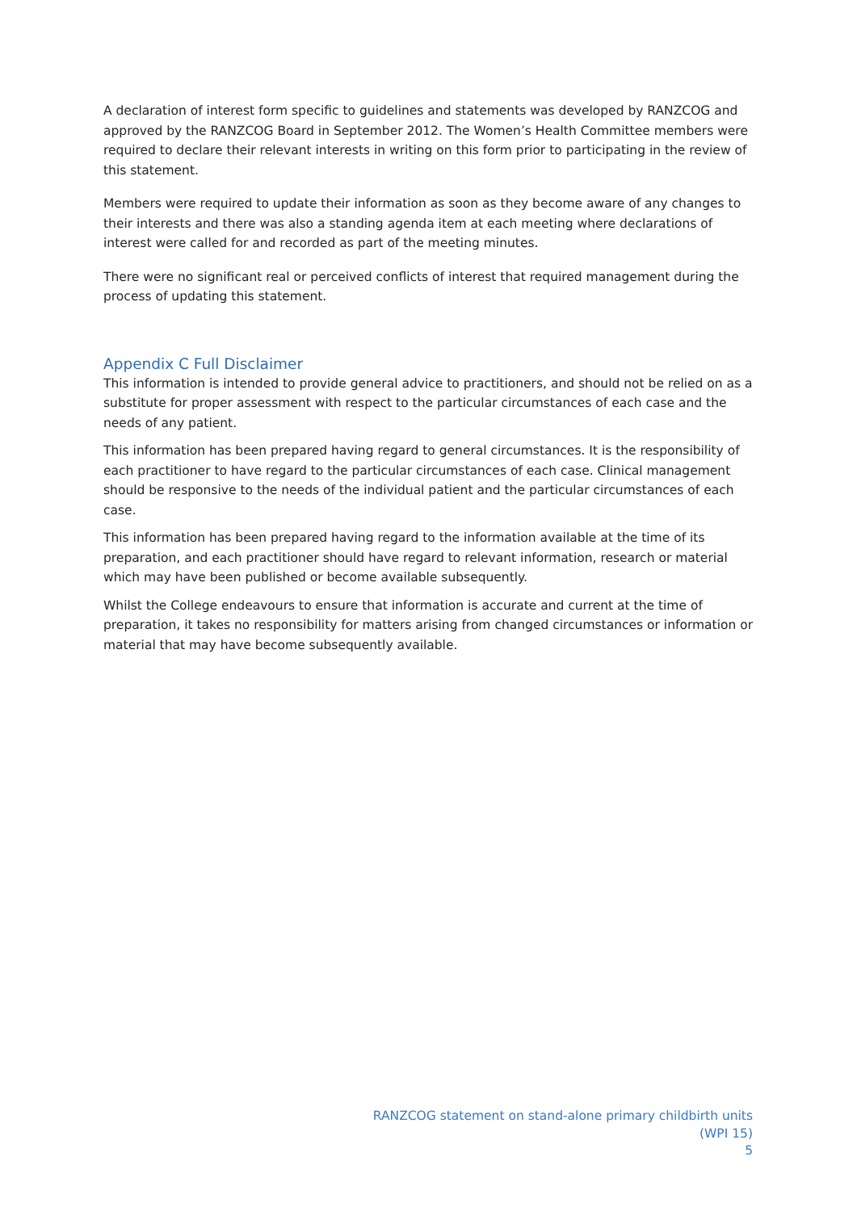A declaration of interest form specific to guidelines and statements was developed by RANZCOG and approved by the RANZCOG Board in September 2012. The Women’s Health Committee members were required to declare their relevant interests in writing on this form prior to participating in the review of this statement.
Members were required to update their information as soon as they become aware of any changes to their interests and there was also a standing agenda item at each meeting where declarations of interest were called for and recorded as part of the meeting minutes.
There were no significant real or perceived conflicts of interest that required management during the process of updating this statement.
Appendix C Full Disclaimer
This information is intended to provide general advice to practitioners, and should not be relied on as a substitute for proper assessment with respect to the particular circumstances of each case and the needs of any patient.
This information has been prepared having regard to general circumstances. It is the responsibility of each practitioner to have regard to the particular circumstances of each case. Clinical management should be responsive to the needs of the individual patient and the particular circumstances of each case.
This information has been prepared having regard to the information available at the time of its preparation, and each practitioner should have regard to relevant information, research or material which may have been published or become available subsequently.
Whilst the College endeavours to ensure that information is accurate and current at the time of preparation, it takes no responsibility for matters arising from changed circumstances or information or material that may have become subsequently available.
RANZCOG statement on stand-alone primary childbirth units
(WPI 15)
5